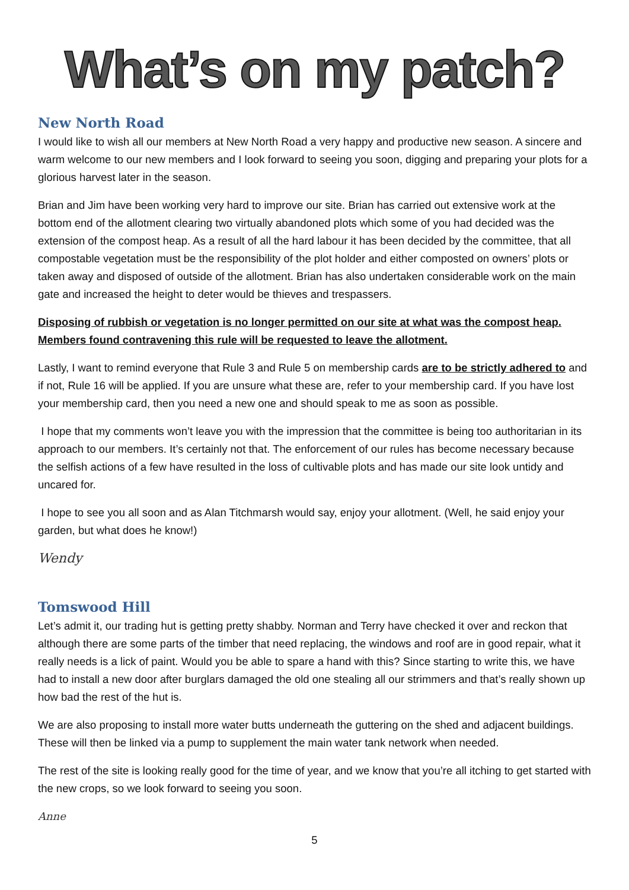What’s on my patch?
New North Road
I would like to wish all our members at New North Road a very happy and productive new season. A sincere and warm welcome to our new members and I look forward to seeing you soon, digging and preparing your plots for a glorious harvest later in the season.
Brian and Jim have been working very hard to improve our site. Brian has carried out extensive work at the bottom end of the allotment clearing two virtually abandoned plots which some of you had decided was the extension of the compost heap. As a result of all the hard labour it has been decided by the committee, that all compostable vegetation must be the responsibility of the plot holder and either composted on owners’ plots or taken away and disposed of outside of the allotment. Brian has also undertaken considerable work on the main gate and increased the height to deter would be thieves and trespassers.
Disposing of rubbish or vegetation is no longer permitted on our site at what was the compost heap. Members found contravening this rule will be requested to leave the allotment.
Lastly, I want to remind everyone that Rule 3 and Rule 5 on membership cards are to be strictly adhered to and if not, Rule 16 will be applied. If you are unsure what these are, refer to your membership card. If you have lost your membership card, then you need a new one and should speak to me as soon as possible.
I hope that my comments won’t leave you with the impression that the committee is being too authoritarian in its approach to our members. It’s certainly not that. The enforcement of our rules has become necessary because the selfish actions of a few have resulted in the loss of cultivable plots and has made our site look untidy and uncared for.
I hope to see you all soon and as Alan Titchmarsh would say, enjoy your allotment. (Well, he said enjoy your garden, but what does he know!)
Wendy
Tomswood Hill
Let’s admit it, our trading hut is getting pretty shabby. Norman and Terry have checked it over and reckon that although there are some parts of the timber that need replacing, the windows and roof are in good repair, what it really needs is a lick of paint. Would you be able to spare a hand with this? Since starting to write this, we have had to install a new door after burglars damaged the old one stealing all our strimmers and that’s really shown up how bad the rest of the hut is.
We are also proposing to install more water butts underneath the guttering on the shed and adjacent buildings. These will then be linked via a pump to supplement the main water tank network when needed.
The rest of the site is looking really good for the time of year, and we know that you’re all itching to get started with the new crops, so we look forward to seeing you soon.
Anne
5